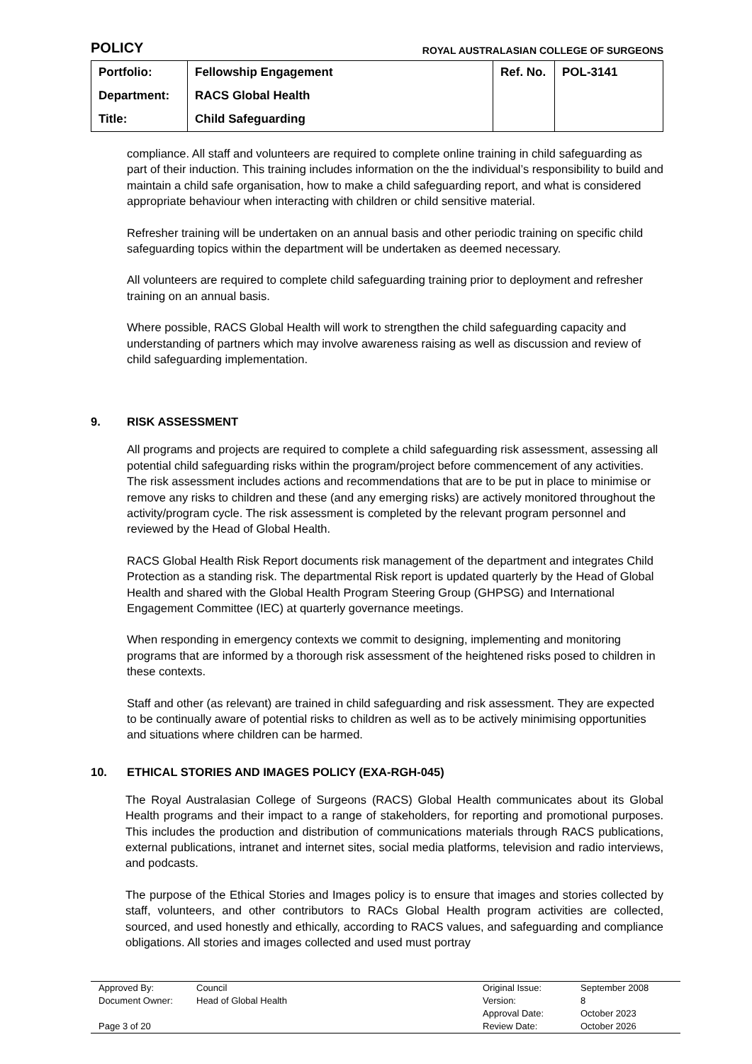POLICY ROYAL AUSTRALASIAN COLLEGE OF SURGEONS
| Portfolio: | Fellowship Engagement | Ref. No. | POL-3141 |
| Department: | RACS Global Health | | |
| Title: | Child Safeguarding | | |
compliance. All staff and volunteers are required to complete online training in child safeguarding as part of their induction. This training includes information on the the individual’s responsibility to build and maintain a child safe organisation, how to make a child safeguarding report, and what is considered appropriate behaviour when interacting with children or child sensitive material.
Refresher training will be undertaken on an annual basis and other periodic training on specific child safeguarding topics within the department will be undertaken as deemed necessary.
All volunteers are required to complete child safeguarding training prior to deployment and refresher training on an annual basis.
Where possible, RACS Global Health will work to strengthen the child safeguarding capacity and understanding of partners which may involve awareness raising as well as discussion and review of child safeguarding implementation.
9. RISK ASSESSMENT
All programs and projects are required to complete a child safeguarding risk assessment, assessing all potential child safeguarding risks within the program/project before commencement of any activities. The risk assessment includes actions and recommendations that are to be put in place to minimise or remove any risks to children and these (and any emerging risks) are actively monitored throughout the activity/program cycle. The risk assessment is completed by the relevant program personnel and reviewed by the Head of Global Health.
RACS Global Health Risk Report documents risk management of the department and integrates Child Protection as a standing risk. The departmental Risk report is updated quarterly by the Head of Global Health and shared with the Global Health Program Steering Group (GHPSG) and International Engagement Committee (IEC) at quarterly governance meetings.
When responding in emergency contexts we commit to designing, implementing and monitoring programs that are informed by a thorough risk assessment of the heightened risks posed to children in these contexts.
Staff and other (as relevant) are trained in child safeguarding and risk assessment. They are expected to be continually aware of potential risks to children as well as to be actively minimising opportunities and situations where children can be harmed.
10. ETHICAL STORIES AND IMAGES POLICY (EXA-RGH-045)
The Royal Australasian College of Surgeons (RACS) Global Health communicates about its Global Health programs and their impact to a range of stakeholders, for reporting and promotional purposes. This includes the production and distribution of communications materials through RACS publications, external publications, intranet and internet sites, social media platforms, television and radio interviews, and podcasts.
The purpose of the Ethical Stories and Images policy is to ensure that images and stories collected by staff, volunteers, and other contributors to RACs Global Health program activities are collected, sourced, and used honestly and ethically, according to RACS values, and safeguarding and compliance obligations. All stories and images collected and used must portray
| Approved By: | Council | Original Issue: | September 2008 |
| Document Owner: | Head of Global Health | Version: | 8 |
| | | Approval Date: | October 2023 |
| Page 3 of 20 | | Review Date: | October 2026 |